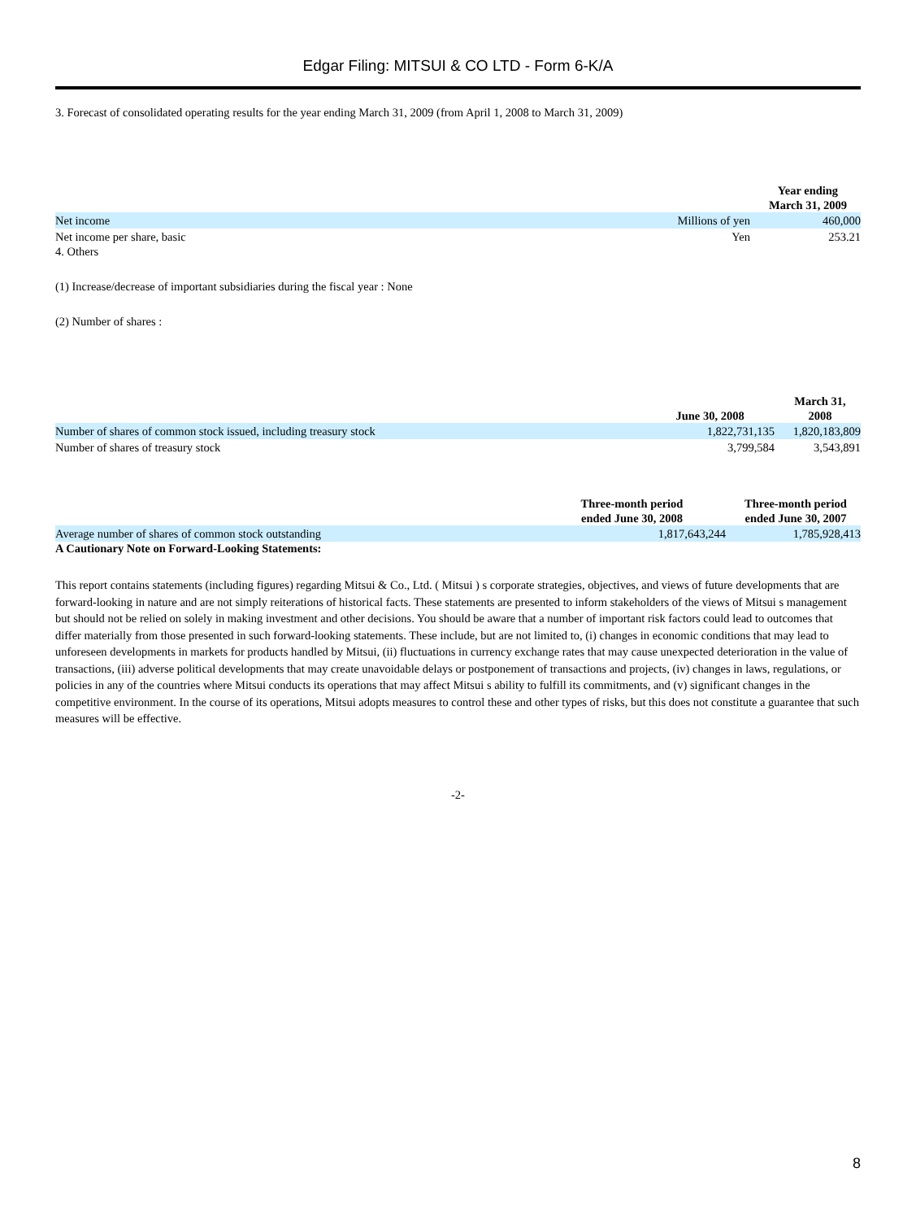Edgar Filing: MITSUI & CO LTD - Form 6-K/A
3. Forecast of consolidated operating results for the year ending March 31, 2009 (from April 1, 2008 to March 31, 2009)
| | | Year ending March 31, 2009 |
| --- | --- | --- |
| Net income | Millions of yen | 460,000 |
| Net income per share, basic | Yen | 253.21 |
4. Others
(1) Increase/decrease of important subsidiaries during the fiscal year : None
(2) Number of shares :
| | June 30, 2008 | March 31, 2008 |
| --- | --- | --- |
| Number of shares of common stock issued, including treasury stock | 1,822,731,135 | 1,820,183,809 |
| Number of shares of treasury stock | 3,799,584 | 3,543,891 |
| | Three-month period ended June 30, 2008 | Three-month period ended June 30, 2007 |
| --- | --- | --- |
| Average number of shares of common stock outstanding | 1,817,643,244 | 1,785,928,413 |
A Cautionary Note on Forward-Looking Statements:
This report contains statements (including figures) regarding Mitsui & Co., Ltd. ( Mitsui ) s corporate strategies, objectives, and views of future developments that are forward-looking in nature and are not simply reiterations of historical facts. These statements are presented to inform stakeholders of the views of Mitsui s management but should not be relied on solely in making investment and other decisions. You should be aware that a number of important risk factors could lead to outcomes that differ materially from those presented in such forward-looking statements. These include, but are not limited to, (i) changes in economic conditions that may lead to unforeseen developments in markets for products handled by Mitsui, (ii) fluctuations in currency exchange rates that may cause unexpected deterioration in the value of transactions, (iii) adverse political developments that may create unavoidable delays or postponement of transactions and projects, (iv) changes in laws, regulations, or policies in any of the countries where Mitsui conducts its operations that may affect Mitsui s ability to fulfill its commitments, and (v) significant changes in the competitive environment. In the course of its operations, Mitsui adopts measures to control these and other types of risks, but this does not constitute a guarantee that such measures will be effective.
-2-
8